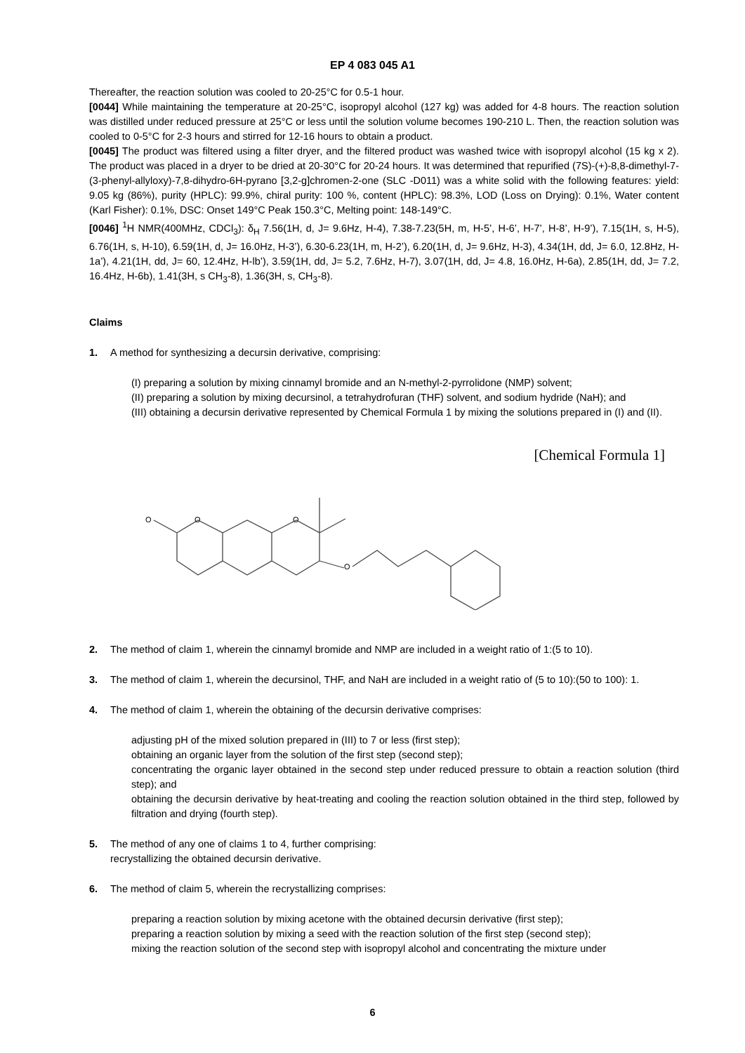EP 4 083 045 A1
Thereafter, the reaction solution was cooled to 20-25°C for 0.5-1 hour.
[0044] While maintaining the temperature at 20-25°C, isopropyl alcohol (127 kg) was added for 4-8 hours. The reaction solution was distilled under reduced pressure at 25°C or less until the solution volume becomes 190-210 L. Then, the reaction solution was cooled to 0-5°C for 2-3 hours and stirred for 12-16 hours to obtain a product.
[0045] The product was filtered using a filter dryer, and the filtered product was washed twice with isopropyl alcohol (15 kg x 2). The product was placed in a dryer to be dried at 20-30°C for 20-24 hours. It was determined that repurified (7S)-(+)-8,8-dimethyl-7-(3-phenyl-allyloxy)-7,8-dihydro-6H-pyrano [3,2-g]chromen-2-one (SLC -D011) was a white solid with the following features: yield: 9.05 kg (86%), purity (HPLC): 99.9%, chiral purity: 100 %, content (HPLC): 98.3%, LOD (Loss on Drying): 0.1%, Water content (Karl Fisher): 0.1%, DSC: Onset 149°C Peak 150.3°C, Melting point: 148-149°C.
[0046] <sup>1</sup>H NMR(400MHz, CDCl<sub>3</sub>): δ<sub>H</sub> 7.56(1H, d, J= 9.6Hz, H-4), 7.38-7.23(5H, m, H-5’, H-6’, H-7’, H-8’, H-9’), 7.15(1H, s, H-5), 6.76(1H, s, H-10), 6.59(1H, d, J= 16.0Hz, H-3’), 6.30-6.23(1H, m, H-2’), 6.20(1H, d, J= 9.6Hz, H-3), 4.34(1H, dd, J= 6.0, 12.8Hz, H-1a’), 4.21(1H, dd, J= 60, 12.4Hz, H-lb’), 3.59(1H, dd, J= 5.2, 7.6Hz, H-7), 3.07(1H, dd, J= 4.8, 16.0Hz, H-6a), 2.85(1H, dd, J= 7.2, 16.4Hz, H-6b), 1.41(3H, s CH<sub>3</sub>-8), 1.36(3H, s, CH<sub>3</sub>-8).
Claims
1. A method for synthesizing a decursin derivative, comprising:
(I) preparing a solution by mixing cinnamyl bromide and an N-methyl-2-pyrrolidone (NMP) solvent;
(II) preparing a solution by mixing decursinol, a tetrahydrofuran (THF) solvent, and sodium hydride (NaH); and
(III) obtaining a decursin derivative represented by Chemical Formula 1 by mixing the solutions prepared in (I) and (II).
[Chemical Formula 1]
O
O
O
O
2. The method of claim 1, wherein the cinnamyl bromide and NMP are included in a weight ratio of 1:(5 to 10).
3. The method of claim 1, wherein the decursinol, THF, and NaH are included in a weight ratio of (5 to 10):(50 to 100): 1.
4. The method of claim 1, wherein the obtaining of the decursin derivative comprises:
adjusting pH of the mixed solution prepared in (III) to 7 or less (first step);
obtaining an organic layer from the solution of the first step (second step);
concentrating the organic layer obtained in the second step under reduced pressure to obtain a reaction solution (third step); and
obtaining the decursin derivative by heat-treating and cooling the reaction solution obtained in the third step, followed by filtration and drying (fourth step).
5. The method of any one of claims 1 to 4, further comprising:
recrystallizing the obtained decursin derivative.
6. The method of claim 5, wherein the recrystallizing comprises:
preparing a reaction solution by mixing acetone with the obtained decursin derivative (first step);
preparing a reaction solution by mixing a seed with the reaction solution of the first step (second step);
mixing the reaction solution of the second step with isopropyl alcohol and concentrating the mixture under
6